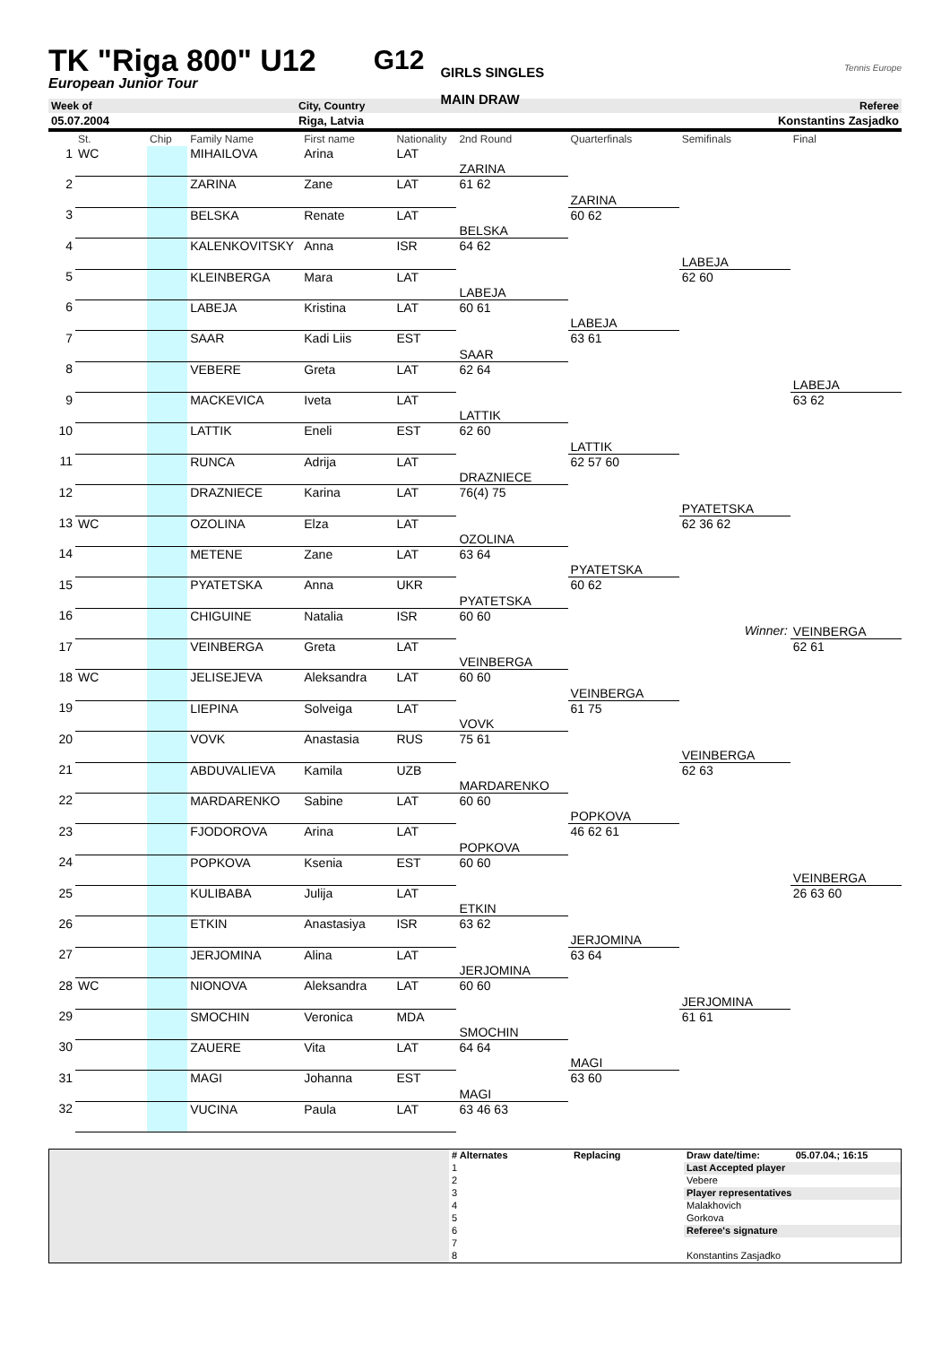TK "Riga 800" U12
European Junior Tour
G12
GIRLS SINGLES
MAIN DRAW
Tennis Europe
| Week of | City, Country | Referee |
| 05.07.2004 | Riga, Latvia | Konstantins Zasjadko |
| | St. | Chip | Family Name | First name | Nationality | 2nd Round | Quarterfinals | Semifinals | Final |
| --- | --- | --- | --- | --- | --- | --- | --- | --- | --- |
| 1 | WC | | MIHAILOVA | Arina | LAT | | | | |
| | | | | | | ZARINA | | | |
| 2 | | | ZARINA | Zane | LAT | 61 62 | | | |
| | | | | | | | ZARINA | | |
| 3 | | | BELSKA | Renate | LAT | | 60 62 | | |
| | | | | | | BELSKA | | | |
| 4 | | | KALENKOVITSKY | Anna | ISR | 64 62 | | | |
| | | | | | | | | LABEJA | |
| 5 | | | KLEINBERGA | Mara | LAT | | | 62 60 | |
| | | | | | | LABEJA | | | |
| 6 | | | LABEJA | Kristina | LAT | 60 61 | | | |
| | | | | | | | LABEJA | | |
| 7 | | | SAAR | Kadi Liis | EST | | 63 61 | | |
| | | | | | | SAAR | | | |
| 8 | | | VEBERE | Greta | LAT | 62 64 | | | |
| | | | | | | | | | LABEJA |
| 9 | | | MACKEVICA | Iveta | LAT | | | | 63 62 |
| | | | | | | LATTIK | | | |
| 10 | | | LATTIK | Eneli | EST | 62 60 | | | |
| | | | | | | | LATTIK | | |
| 11 | | | RUNCA | Adrija | LAT | | 62 57 60 | | |
| | | | | | | DRAZNIECE | | | |
| 12 | | | DRAZNIECE | Karina | LAT | 76(4) 75 | | | |
| | | | | | | | | PYATETSKA | |
| 13 | WC | | OZOLINA | Elza | LAT | | | 62 36 62 | |
| | | | | | | OZOLINA | | | |
| 14 | | | METENE | Zane | LAT | 63 64 | | | |
| | | | | | | | PYATETSKA | | |
| 15 | | | PYATETSKA | Anna | UKR | | 60 62 | | |
| | | | | | | PYATETSKA | | | |
| 16 | | | CHIGUINE | Natalia | ISR | 60 60 | | | |
| | | | | | | | | Winner: | VEINBERGA |
| 17 | | | VEINBERGA | Greta | LAT | | | | 62 61 |
| | | | | | | VEINBERGA | | | |
| 18 | WC | | JELISEJEVA | Aleksandra | LAT | 60 60 | | | |
| | | | | | | | VEINBERGA | | |
| 19 | | | LIEPINA | Solveiga | LAT | | 61 75 | | |
| | | | | | | VOVK | | | |
| 20 | | | VOVK | Anastasia | RUS | 75 61 | | | |
| | | | | | | | | VEINBERGA | |
| 21 | | | ABDUVALIEVA | Kamila | UZB | | | 62 63 | |
| | | | | | | MARDARENKO | | | |
| 22 | | | MARDARENKO | Sabine | LAT | 60 60 | | | |
| | | | | | | | POPKOVA | | |
| 23 | | | FJODOROVA | Arina | LAT | | 46 62 61 | | |
| | | | | | | POPKOVA | | | |
| 24 | | | POPKOVA | Ksenia | EST | 60 60 | | | |
| | | | | | | | | | VEINBERGA |
| 25 | | | KULIBABA | Julija | LAT | | | | 26 63 60 |
| | | | | | | ETKIN | | | |
| 26 | | | ETKIN | Anastasiya | ISR | 63 62 | | | |
| | | | | | | | JERJOMINA | | |
| 27 | | | JERJOMINA | Alina | LAT | | 63 64 | | |
| | | | | | | JERJOMINA | | | |
| 28 | WC | | NIONOVA | Aleksandra | LAT | 60 60 | | | |
| | | | | | | | | JERJOMINA | |
| 29 | | | SMOCHIN | Veronica | MDA | | | 61 61 | |
| | | | | | | SMOCHIN | | | |
| 30 | | | ZAUERE | Vita | LAT | 64 64 | | | |
| | | | | | | | MAGI | | |
| 31 | | | MAGI | Johanna | EST | | 63 60 | | |
| | | | | | | MAGI | | | |
| 32 | | | VUCINA | Paula | LAT | 63 46 63 | | | |
| | # Alternates | Replacing | Draw date/time: | 05.07.04.; 16:15 |
| | 1 | | Last Accepted player | |
| | 2 | | Vebere | |
| | 3 | | Player representatives | |
| | 4 | | Malakhovich | |
| | 5 | | Gorkova | |
| | 6 | | Referee's signature | |
| | 7 | | | |
| | 8 | | Konstantins Zasjadko | |